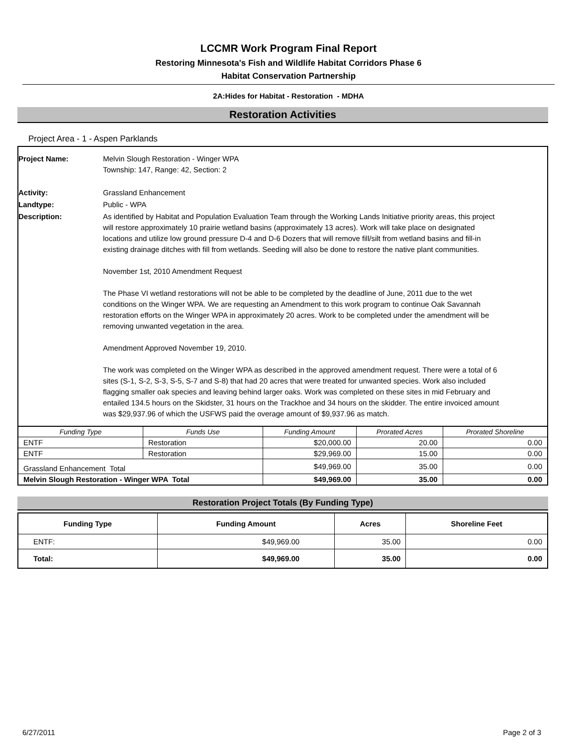LCCMR Work Program Final Report
Restoring Minnesota's Fish and Wildlife Habitat Corridors Phase 6
Habitat Conservation Partnership
2A:Hides for Habitat - Restoration - MDHA
Restoration Activities
Project Area - 1 - Aspen Parklands
| Project Name: | Melvin Slough Restoration - Winger WPA Township: 147, Range: 42, Section: 2 |
| Activity: | Grassland Enhancement |
| Landtype: | Public - WPA |
| Description: | As identified by Habitat and Population Evaluation Team through the Working Lands Initiative priority areas, this project will restore approximately 10 prairie wetland basins (approximately 13 acres). Work will take place on designated locations and utilize low ground pressure D-4 and D-6 Dozers that will remove fill/silt from wetland basins and fill-in existing drainage ditches with fill from wetlands. Seeding will also be done to restore the native plant communities. November 1st, 2010 Amendment Request The Phase VI wetland restorations will not be able to be completed by the deadline of June, 2011 due to the wet conditions on the Winger WPA. We are requesting an Amendment to this work program to continue Oak Savannah restoration efforts on the Winger WPA in approximately 20 acres. Work to be completed under the amendment will be removing unwanted vegetation in the area. Amendment Approved November 19, 2010. The work was completed on the Winger WPA as described in the approved amendment request. There were a total of 6 sites (S-1, S-2, S-3, S-5, S-7 and S-8) that had 20 acres that were treated for unwanted species. Work also included flagging smaller oak species and leaving behind larger oaks. Work was completed on these sites in mid February and entailed 134.5 hours on the Skidster, 31 hours on the Trackhoe and 34 hours on the skidder. The entire invoiced amount was $29,937.96 of which the USFWS paid the overage amount of $9,937.96 as match. |
| Funding Type | Funds Use | Funding Amount | Prorated Acres | Prorated Shoreline |
| ENTF | Restoration | $20,000.00 | 20.00 | 0.00 |
| ENTF | Restoration | $29,969.00 | 15.00 | 0.00 |
| Grassland Enhancement Total | | $49,969.00 | 35.00 | 0.00 |
| Melvin Slough Restoration - Winger WPA Total | | $49,969.00 | 35.00 | 0.00 |
Restoration Project Totals (By Funding Type)
| Funding Type | Funding Amount | Acres | Shoreline Feet |
| --- | --- | --- | --- |
| ENTF: | $49,969.00 | 35.00 | 0.00 |
| Total: | $49,969.00 | 35.00 | 0.00 |
6/27/2011 Page 2 of 3